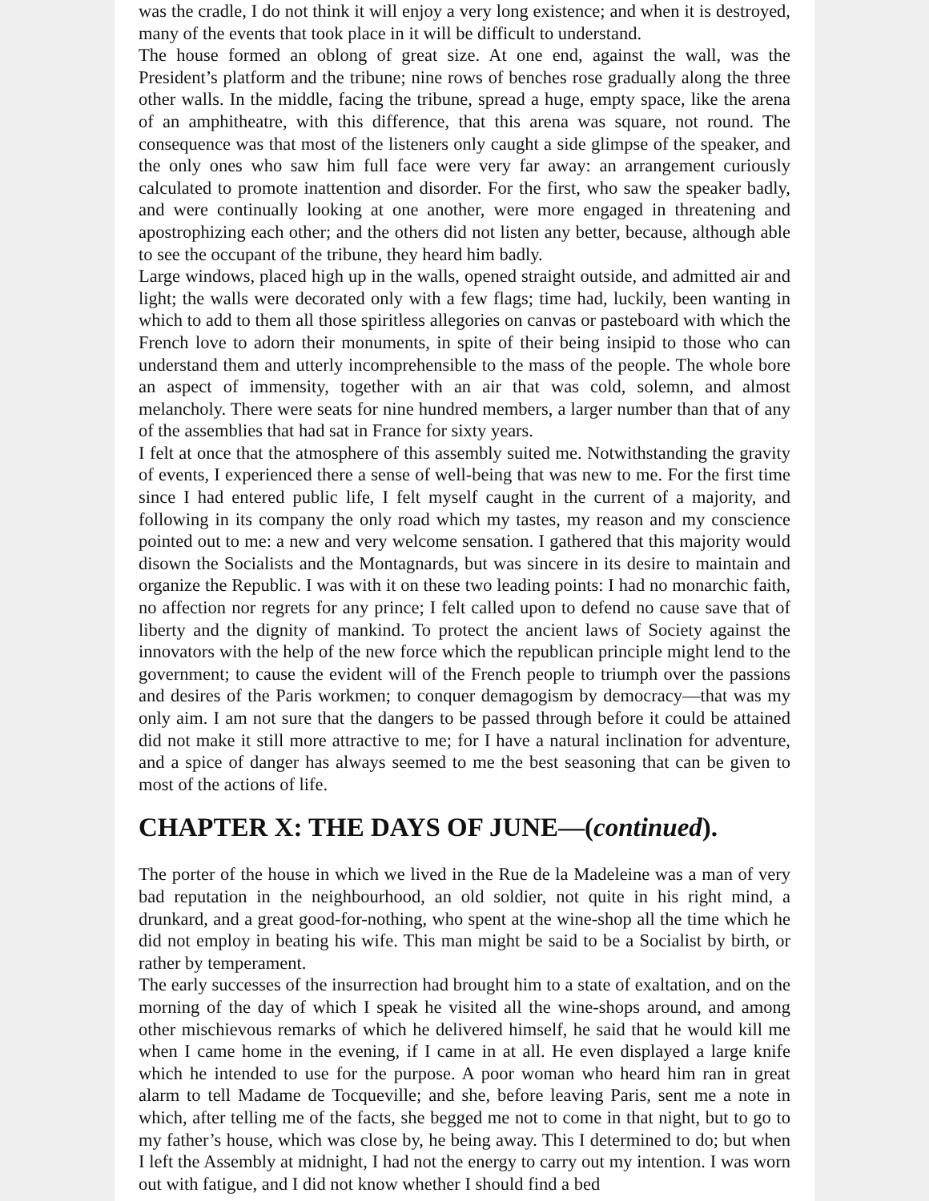was the cradle, I do not think it will enjoy a very long existence; and when it is destroyed, many of the events that took place in it will be difficult to understand.
The house formed an oblong of great size. At one end, against the wall, was the President’s platform and the tribune; nine rows of benches rose gradually along the three other walls. In the middle, facing the tribune, spread a huge, empty space, like the arena of an amphitheatre, with this difference, that this arena was square, not round. The consequence was that most of the listeners only caught a side glimpse of the speaker, and the only ones who saw him full face were very far away: an arrangement curiously calculated to promote inattention and disorder. For the first, who saw the speaker badly, and were continually looking at one another, were more engaged in threatening and apostrophizing each other; and the others did not listen any better, because, although able to see the occupant of the tribune, they heard him badly.
Large windows, placed high up in the walls, opened straight outside, and admitted air and light; the walls were decorated only with a few flags; time had, luckily, been wanting in which to add to them all those spiritless allegories on canvas or pasteboard with which the French love to adorn their monuments, in spite of their being insipid to those who can understand them and utterly incomprehensible to the mass of the people. The whole bore an aspect of immensity, together with an air that was cold, solemn, and almost melancholy. There were seats for nine hundred members, a larger number than that of any of the assemblies that had sat in France for sixty years.
I felt at once that the atmosphere of this assembly suited me. Notwithstanding the gravity of events, I experienced there a sense of well-being that was new to me. For the first time since I had entered public life, I felt myself caught in the current of a majority, and following in its company the only road which my tastes, my reason and my conscience pointed out to me: a new and very welcome sensation. I gathered that this majority would disown the Socialists and the Montagnards, but was sincere in its desire to maintain and organize the Republic. I was with it on these two leading points: I had no monarchic faith, no affection nor regrets for any prince; I felt called upon to defend no cause save that of liberty and the dignity of mankind. To protect the ancient laws of Society against the innovators with the help of the new force which the republican principle might lend to the government; to cause the evident will of the French people to triumph over the passions and desires of the Paris workmen; to conquer demagogism by democracy—that was my only aim. I am not sure that the dangers to be passed through before it could be attained did not make it still more attractive to me; for I have a natural inclination for adventure, and a spice of danger has always seemed to me the best seasoning that can be given to most of the actions of life.
CHAPTER X: THE DAYS OF JUNE—(continued).
The porter of the house in which we lived in the Rue de la Madeleine was a man of very bad reputation in the neighbourhood, an old soldier, not quite in his right mind, a drunkard, and a great good-for-nothing, who spent at the wine-shop all the time which he did not employ in beating his wife. This man might be said to be a Socialist by birth, or rather by temperament.
The early successes of the insurrection had brought him to a state of exaltation, and on the morning of the day of which I speak he visited all the wine-shops around, and among other mischievous remarks of which he delivered himself, he said that he would kill me when I came home in the evening, if I came in at all. He even displayed a large knife which he intended to use for the purpose. A poor woman who heard him ran in great alarm to tell Madame de Tocqueville; and she, before leaving Paris, sent me a note in which, after telling me of the facts, she begged me not to come in that night, but to go to my father’s house, which was close by, he being away. This I determined to do; but when I left the Assembly at midnight, I had not the energy to carry out my intention. I was worn out with fatigue, and I did not know whether I should find a bed